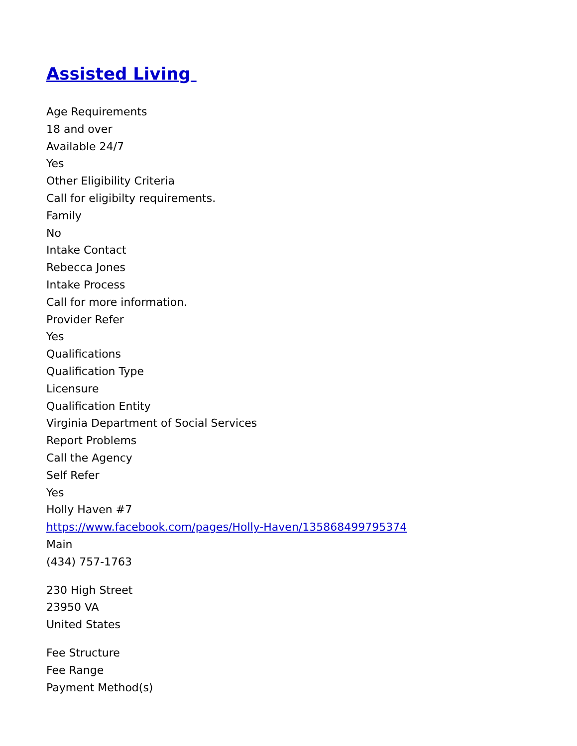Assisted Living
Age Requirements
18 and over
Available 24/7
Yes
Other Eligibility Criteria
Call for eligibilty requirements.
Family
No
Intake Contact
Rebecca Jones
Intake Process
Call for more information.
Provider Refer
Yes
Qualifications
Qualification Type
Licensure
Qualification Entity
Virginia Department of Social Services
Report Problems
Call the Agency
Self Refer
Yes
Holly Haven #7
https://www.facebook.com/pages/Holly-Haven/135868499795374
Main
(434) 757-1763
230 High Street
23950 VA
United States
Fee Structure
Fee Range
Payment Method(s)